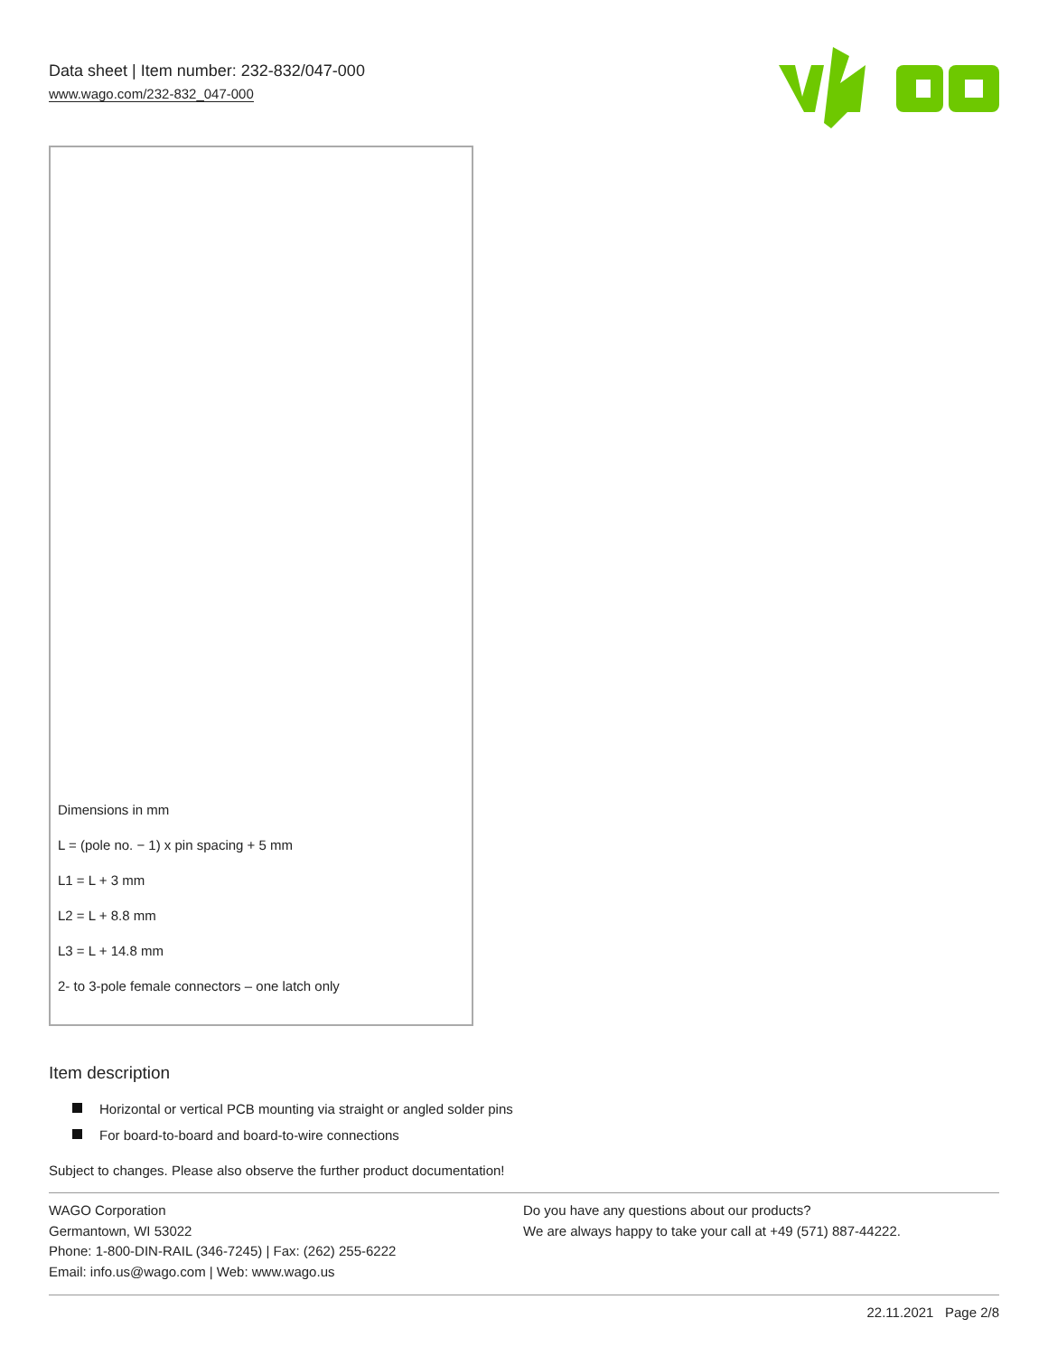Data sheet | Item number: 232-832/047-000
www.wago.com/232-832_047-000
Dimensions in mm
L = (pole no. − 1) x pin spacing + 5 mm
L1 = L + 3 mm
L2 = L + 8.8 mm
L3 = L + 14.8 mm
2- to 3-pole female connectors – one latch only
Item description
Horizontal or vertical PCB mounting via straight or angled solder pins
For board-to-board and board-to-wire connections
Subject to changes. Please also observe the further product documentation!
WAGO Corporation
Germantown, WI 53022
Phone: 1-800-DIN-RAIL (346-7245) | Fax: (262) 255-6222
Email: info.us@wago.com | Web: www.wago.us
Do you have any questions about our products?
We are always happy to take your call at +49 (571) 887-44222.
22.11.2021 Page 2/8